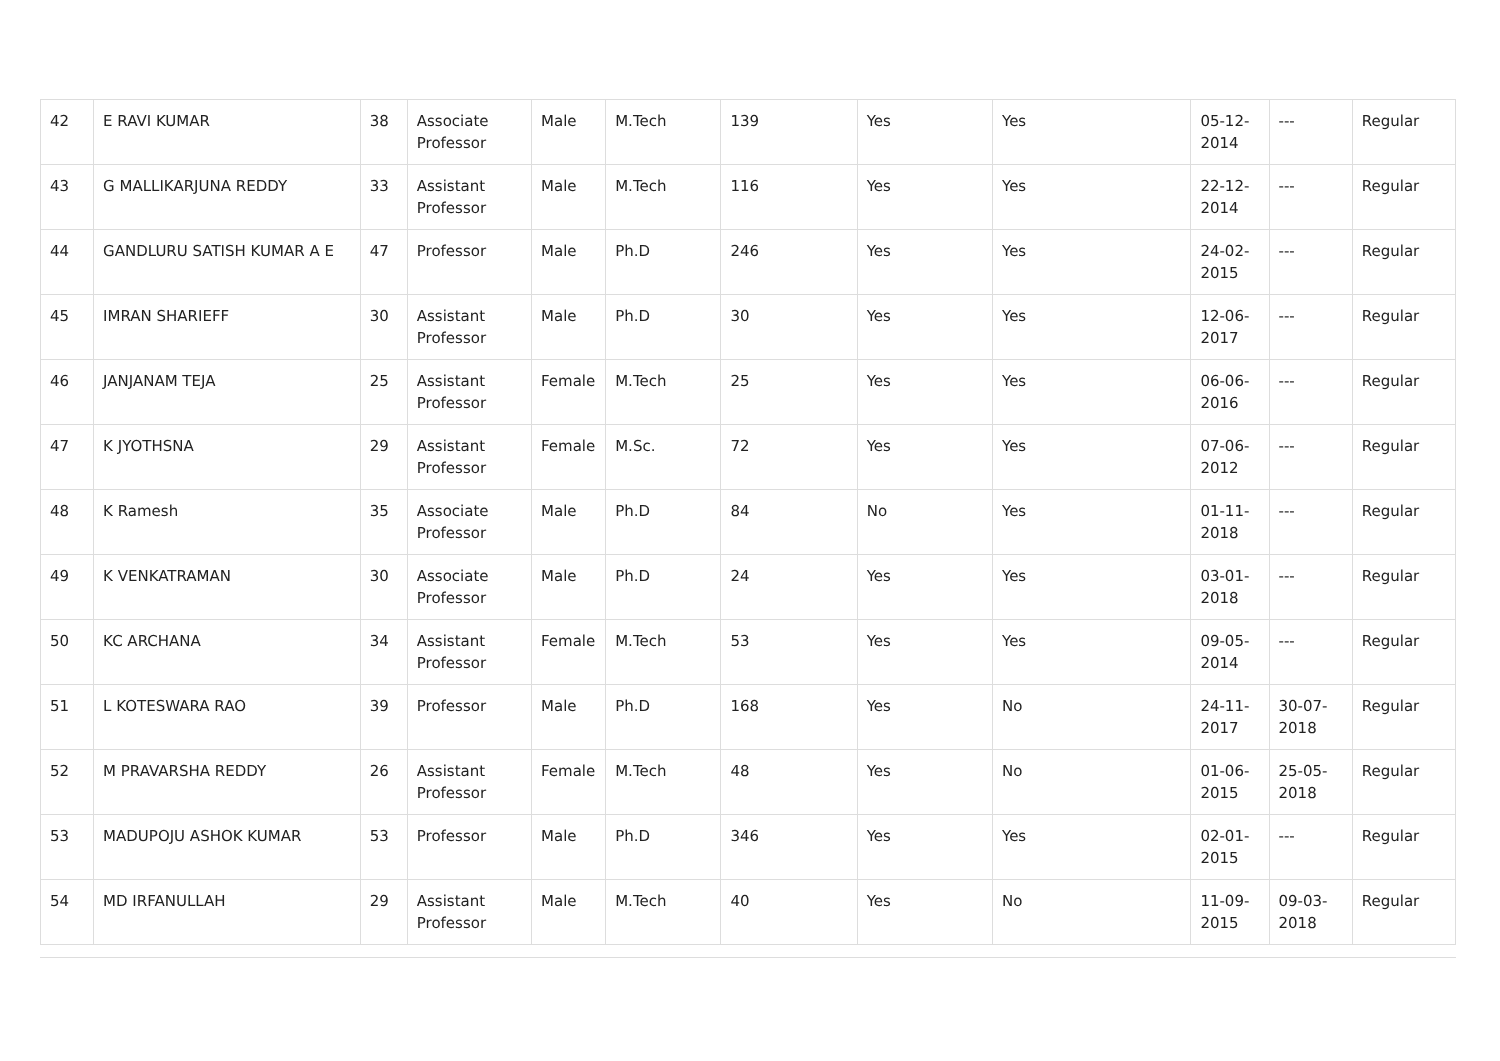| 42 | E RAVI KUMAR | 38 | Associate Professor | Male | M.Tech | 139 | Yes | Yes | 05-12-2014 | --- | Regular |
| 43 | G MALLIKARJUNA REDDY | 33 | Assistant Professor | Male | M.Tech | 116 | Yes | Yes | 22-12-2014 | --- | Regular |
| 44 | GANDLURU SATISH KUMAR A E | 47 | Professor | Male | Ph.D | 246 | Yes | Yes | 24-02-2015 | --- | Regular |
| 45 | IMRAN SHARIEFF | 30 | Assistant Professor | Male | Ph.D | 30 | Yes | Yes | 12-06-2017 | --- | Regular |
| 46 | JANJANAM TEJA | 25 | Assistant Professor | Female | M.Tech | 25 | Yes | Yes | 06-06-2016 | --- | Regular |
| 47 | K JYOTHSNA | 29 | Assistant Professor | Female | M.Sc. | 72 | Yes | Yes | 07-06-2012 | --- | Regular |
| 48 | K Ramesh | 35 | Associate Professor | Male | Ph.D | 84 | No | Yes | 01-11-2018 | --- | Regular |
| 49 | K VENKATRAMAN | 30 | Associate Professor | Male | Ph.D | 24 | Yes | Yes | 03-01-2018 | --- | Regular |
| 50 | KC ARCHANA | 34 | Assistant Professor | Female | M.Tech | 53 | Yes | Yes | 09-05-2014 | --- | Regular |
| 51 | L KOTESWARA RAO | 39 | Professor | Male | Ph.D | 168 | Yes | No | 24-11-2017 | 30-07-2018 | Regular |
| 52 | M PRAVARSHA REDDY | 26 | Assistant Professor | Female | M.Tech | 48 | Yes | No | 01-06-2015 | 25-05-2018 | Regular |
| 53 | MADUPOJU ASHOK KUMAR | 53 | Professor | Male | Ph.D | 346 | Yes | Yes | 02-01-2015 | --- | Regular |
| 54 | MD IRFANULLAH | 29 | Assistant Professor | Male | M.Tech | 40 | Yes | No | 11-09-2015 | 09-03-2018 | Regular |